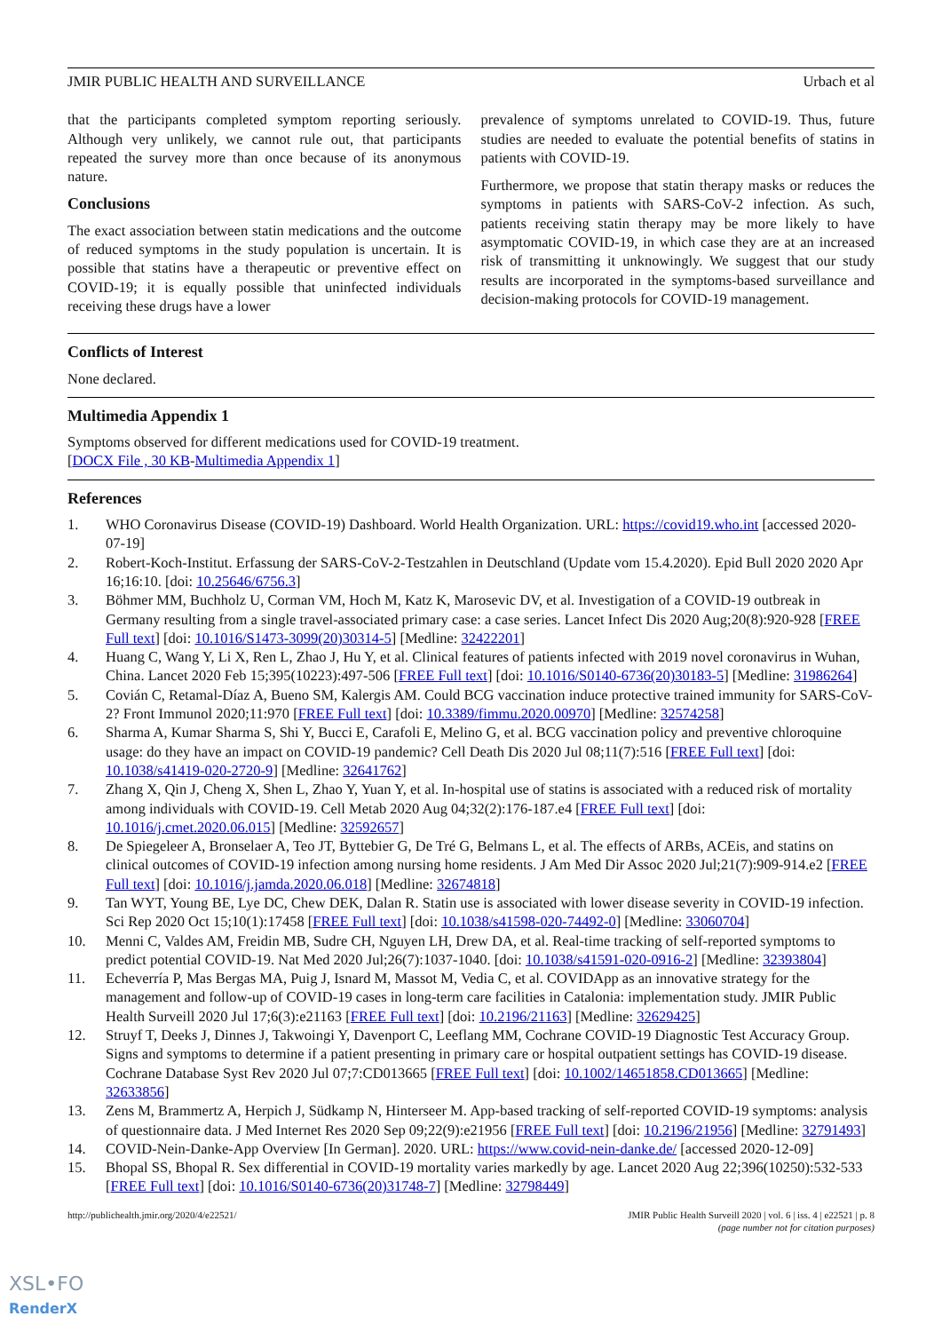JMIR PUBLIC HEALTH AND SURVEILLANCE Urbach et al
that the participants completed symptom reporting seriously. Although very unlikely, we cannot rule out, that participants repeated the survey more than once because of its anonymous nature.
Conclusions
The exact association between statin medications and the outcome of reduced symptoms in the study population is uncertain. It is possible that statins have a therapeutic or preventive effect on COVID-19; it is equally possible that uninfected individuals receiving these drugs have a lower
prevalence of symptoms unrelated to COVID-19. Thus, future studies are needed to evaluate the potential benefits of statins in patients with COVID-19.
Furthermore, we propose that statin therapy masks or reduces the symptoms in patients with SARS-CoV-2 infection. As such, patients receiving statin therapy may be more likely to have asymptomatic COVID-19, in which case they are at an increased risk of transmitting it unknowingly. We suggest that our study results are incorporated in the symptoms-based surveillance and decision-making protocols for COVID-19 management.
Conflicts of Interest
None declared.
Multimedia Appendix 1
Symptoms observed for different medications used for COVID-19 treatment.
[DOCX File , 30 KB-Multimedia Appendix 1]
References
1. WHO Coronavirus Disease (COVID-19) Dashboard. World Health Organization. URL: https://covid19.who.int [accessed 2020-07-19]
2. Robert-Koch-Institut. Erfassung der SARS-CoV-2-Testzahlen in Deutschland (Update vom 15.4.2020). Epid Bull 2020 2020 Apr 16;16:10. [doi: 10.25646/6756.3]
3. Böhmer MM, Buchholz U, Corman VM, Hoch M, Katz K, Marosevic DV, et al. Investigation of a COVID-19 outbreak in Germany resulting from a single travel-associated primary case: a case series. Lancet Infect Dis 2020 Aug;20(8):920-928 [FREE Full text] [doi: 10.1016/S1473-3099(20)30314-5] [Medline: 32422201]
4. Huang C, Wang Y, Li X, Ren L, Zhao J, Hu Y, et al. Clinical features of patients infected with 2019 novel coronavirus in Wuhan, China. Lancet 2020 Feb 15;395(10223):497-506 [FREE Full text] [doi: 10.1016/S0140-6736(20)30183-5] [Medline: 31986264]
5. Covián C, Retamal-Díaz A, Bueno SM, Kalergis AM. Could BCG vaccination induce protective trained immunity for SARS-CoV-2? Front Immunol 2020;11:970 [FREE Full text] [doi: 10.3389/fimmu.2020.00970] [Medline: 32574258]
6. Sharma A, Kumar Sharma S, Shi Y, Bucci E, Carafoli E, Melino G, et al. BCG vaccination policy and preventive chloroquine usage: do they have an impact on COVID-19 pandemic? Cell Death Dis 2020 Jul 08;11(7):516 [FREE Full text] [doi: 10.1038/s41419-020-2720-9] [Medline: 32641762]
7. Zhang X, Qin J, Cheng X, Shen L, Zhao Y, Yuan Y, et al. In-hospital use of statins is associated with a reduced risk of mortality among individuals with COVID-19. Cell Metab 2020 Aug 04;32(2):176-187.e4 [FREE Full text] [doi: 10.1016/j.cmet.2020.06.015] [Medline: 32592657]
8. De Spiegeleer A, Bronselaer A, Teo JT, Byttebier G, De Tré G, Belmans L, et al. The effects of ARBs, ACEis, and statins on clinical outcomes of COVID-19 infection among nursing home residents. J Am Med Dir Assoc 2020 Jul;21(7):909-914.e2 [FREE Full text] [doi: 10.1016/j.jamda.2020.06.018] [Medline: 32674818]
9. Tan WYT, Young BE, Lye DC, Chew DEK, Dalan R. Statin use is associated with lower disease severity in COVID-19 infection. Sci Rep 2020 Oct 15;10(1):17458 [FREE Full text] [doi: 10.1038/s41598-020-74492-0] [Medline: 33060704]
10. Menni C, Valdes AM, Freidin MB, Sudre CH, Nguyen LH, Drew DA, et al. Real-time tracking of self-reported symptoms to predict potential COVID-19. Nat Med 2020 Jul;26(7):1037-1040. [doi: 10.1038/s41591-020-0916-2] [Medline: 32393804]
11. Echeverría P, Mas Bergas MA, Puig J, Isnard M, Massot M, Vedia C, et al. COVIDApp as an innovative strategy for the management and follow-up of COVID-19 cases in long-term care facilities in Catalonia: implementation study. JMIR Public Health Surveill 2020 Jul 17;6(3):e21163 [FREE Full text] [doi: 10.2196/21163] [Medline: 32629425]
12. Struyf T, Deeks J, Dinnes J, Takwoingi Y, Davenport C, Leeflang MM, Cochrane COVID-19 Diagnostic Test Accuracy Group. Signs and symptoms to determine if a patient presenting in primary care or hospital outpatient settings has COVID-19 disease. Cochrane Database Syst Rev 2020 Jul 07;7:CD013665 [FREE Full text] [doi: 10.1002/14651858.CD013665] [Medline: 32633856]
13. Zens M, Brammertz A, Herpich J, Südkamp N, Hinterseer M. App-based tracking of self-reported COVID-19 symptoms: analysis of questionnaire data. J Med Internet Res 2020 Sep 09;22(9):e21956 [FREE Full text] [doi: 10.2196/21956] [Medline: 32791493]
14. COVID-Nein-Danke-App Overview [In German]. 2020. URL: https://www.covid-nein-danke.de/ [accessed 2020-12-09]
15. Bhopal SS, Bhopal R. Sex differential in COVID-19 mortality varies markedly by age. Lancet 2020 Aug 22;396(10250):532-533 [FREE Full text] [doi: 10.1016/S0140-6736(20)31748-7] [Medline: 32798449]
http://publichealth.jmir.org/2020/4/e22521/ JMIR Public Health Surveill 2020 | vol. 6 | iss. 4 | e22521 | p. 8
(page number not for citation purposes)
XSL•FO
RenderX